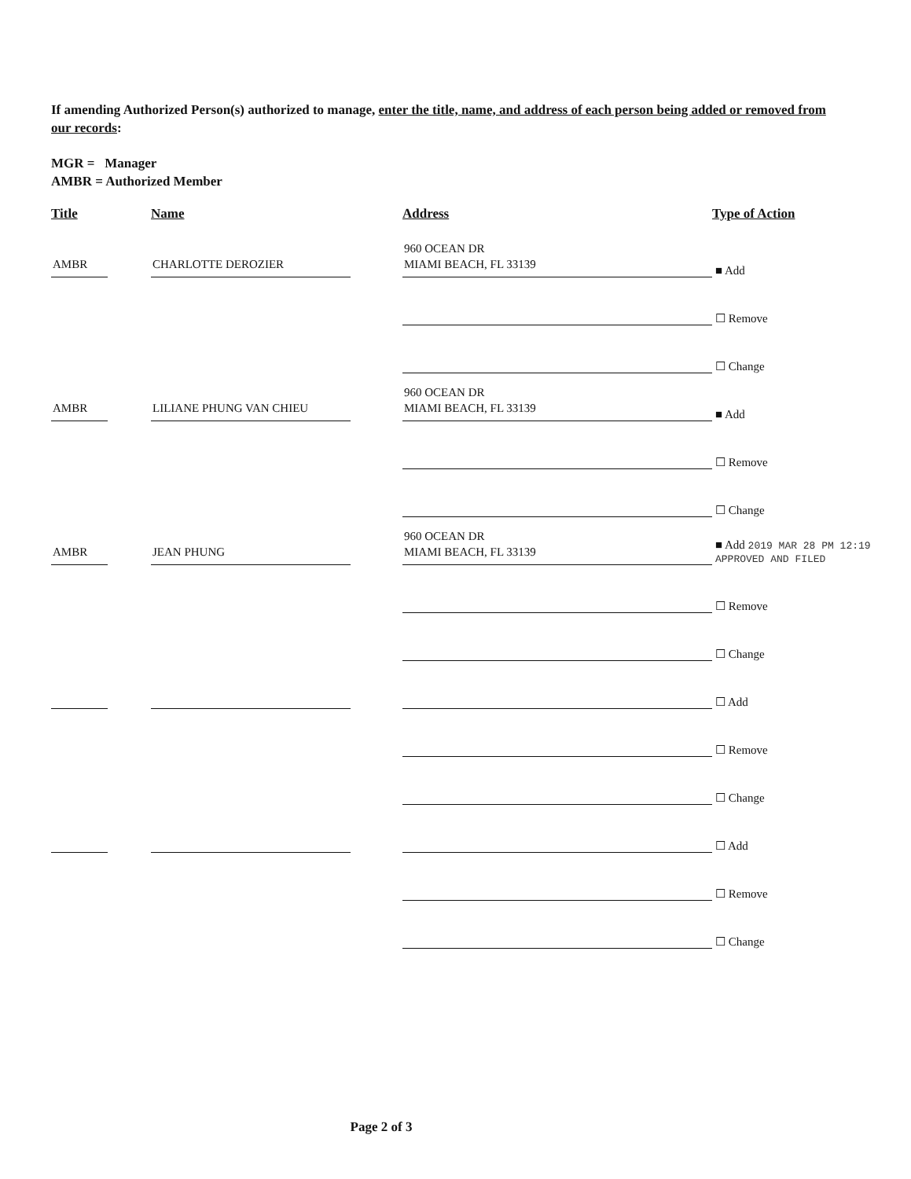If amending Authorized Person(s) authorized to manage, enter the title, name, and address of each person being added or removed from our records:
MGR = Manager
AMBR = Authorized Member
| Title | Name | Address | Type of Action |
| --- | --- | --- | --- |
| AMBR | CHARLOTTE DEROZIER | 960 OCEAN DR MIAMI BEACH, FL 33139 | ■ Add |
| | | | ☐ Remove |
| | | | ☐ Change |
| AMBR | LILIANE PHUNG VAN CHIEU | 960 OCEAN DR MIAMI BEACH, FL 33139 | ■ Add |
| | | | ☐ Remove |
| | | | ☐ Change |
| AMBR | JEAN PHUNG | 960 OCEAN DR MIAMI BEACH, FL 33139 | ■ Add 2019 MAR 28 PM 12:19 APPROVED AND FILED |
| | | | ☐ Remove |
| | | | ☐ Change |
| | | | ☐ Add |
| | | | ☐ Remove |
| | | | ☐ Change |
| | | | ☐ Add |
| | | | ☐ Remove |
| | | | ☐ Change |
Page 2 of 3